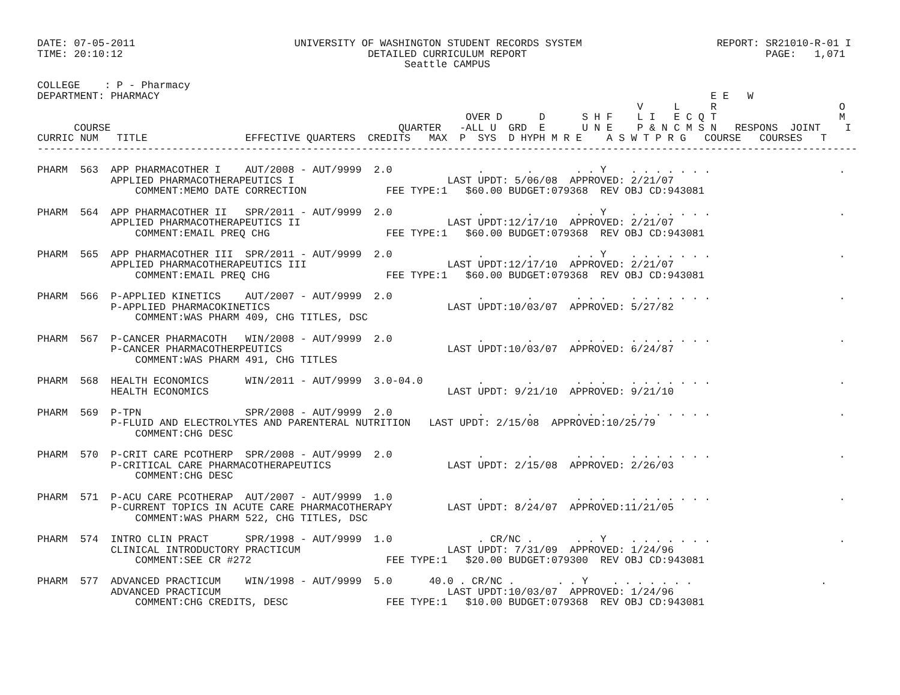DATE: 07-05-2011                          UNIVERSITY OF WASHINGTON STUDENT RECORDS SYSTEM                      REPORT: SR21010-R-01 I
TIME: 20:10:12                                        DETAILED CURRICULUM REPORT                                       PAGE:   1,071
                                                            Seattle CAMPUS

COLLEGE    : P - Pharmacy
DEPARTMENT: PHARMACY                                                                                          E E   W
                                                                                                  V     L     R                    O
                                                                      OVER D      D      S H F    L I   E C Q T                    M
      COURSE                                               QUARTER   -ALL U  GRD  E      U N E    P & N C M S N   RESPONS  JOINT    I
CURRIC NUM   TITLE                EFFECTIVE QUARTERS  CREDITS   MAX  P  SYS  D HYPH M R E    A S W T P R G   COURSE   COURSES   T
--------------------------------------------------------------------------------------------------------------------------------------

PHARM  563  APP PHARMACOTHER I    AUT/2008 - AUT/9999  2.0              .       .       . . Y    . . . . . . .                     .
            APPLIED PHARMACOTHERAPEUTICS I                         LAST UPDT: 5/06/08  APPROVED: 2/21/07
                COMMENT:MEMO DATE CORRECTION             FEE TYPE:1   $60.00 BUDGET:079368  REV OBJ CD:943081

PHARM  564  APP PHARMACOTHER II   SPR/2011 - AUT/9999  2.0              .       .       . . Y    . . . . . . .                     .
            APPLIED PHARMACOTHERAPEUTICS II                        LAST UPDT:12/17/10  APPROVED: 2/21/07
                COMMENT:EMAIL PREQ CHG                   FEE TYPE:1   $60.00 BUDGET:079368  REV OBJ CD:943081

PHARM  565  APP PHARMACOTHER III  SPR/2011 - AUT/9999  2.0              .       .       . . Y    . . . . . . .                     .
            APPLIED PHARMACOTHERAPEUTICS III                       LAST UPDT:12/17/10  APPROVED: 2/21/07
                COMMENT:EMAIL PREQ CHG                   FEE TYPE:1   $60.00 BUDGET:079368  REV OBJ CD:943081

PHARM  566  P-APPLIED KINETICS    AUT/2007 - AUT/9999  2.0              .       .       . . .    . . . . . . .                     .
            P-APPLIED PHARMACOKINETICS                             LAST UPDT:10/03/07  APPROVED: 5/27/82
                COMMENT:WAS PHARM 409, CHG TITLES, DSC

PHARM  567  P-CANCER PHARMACOTH   WIN/2008 - AUT/9999  2.0              .       .       . . .    . . . . . . .                     .
            P-CANCER PHARMACOTHERPEUTICS                           LAST UPDT:10/03/07  APPROVED: 6/24/87
                COMMENT:WAS PHARM 491, CHG TITLES

PHARM  568  HEALTH ECONOMICS      WIN/2011 - AUT/9999  3.0-04.0         .       .       . . .    . . . . . . .                     .
            HEALTH ECONOMICS                                       LAST UPDT: 9/21/10  APPROVED: 9/21/10

PHARM  569  P-TPN                 SPR/2008 - AUT/9999  2.0              .       .       . . .    . . . . . . .                     .
            P-FLUID AND ELECTROLYTES AND PARENTERAL NUTRITION   LAST UPDT: 2/15/08  APPROVED:10/25/79
                COMMENT:CHG DESC

PHARM  570  P-CRIT CARE PCOTHERP  SPR/2008 - AUT/9999  2.0              .       .       . . .    . . . . . . .                     .
            P-CRITICAL CARE PHARMACOTHERAPEUTICS                   LAST UPDT: 2/15/08  APPROVED: 2/26/03
                COMMENT:CHG DESC

PHARM  571  P-ACU CARE PCOTHERAP  AUT/2007 - AUT/9999  1.0              .       .       . . .    . . . . . . .                     .
            P-CURRENT TOPICS IN ACUTE CARE PHARMACOTHERAPY         LAST UPDT: 8/24/07  APPROVED:11/21/05
                COMMENT:WAS PHARM 522, CHG TITLES, DSC

PHARM  574  INTRO CLIN PRACT      SPR/1998 - AUT/9999  1.0              . CR/NC .       . . Y    . . . . . . .                     .
            CLINICAL INTRODUCTORY PRACTICUM                        LAST UPDT: 7/31/09  APPROVED: 1/24/96
                COMMENT:SEE CR #272                      FEE TYPE:1   $20.00 BUDGET:079300  REV OBJ CD:943081

PHARM  577  ADVANCED PRACTICUM    WIN/1998 - AUT/9999  5.0      40.0 . CR/NC .       . . Y    . . . . . . .                     .
            ADVANCED PRACTICUM                                     LAST UPDT:10/03/07  APPROVED: 1/24/96
                COMMENT:CHG CREDITS, DESC                FEE TYPE:1   $10.00 BUDGET:079368  REV OBJ CD:943081